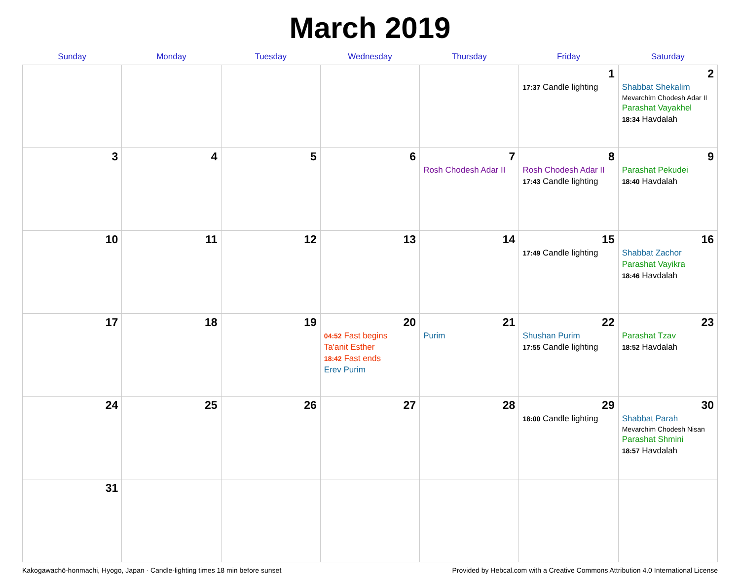March 2019
| Sunday | Monday | Tuesday | Wednesday | Thursday | Friday | Saturday |
| --- | --- | --- | --- | --- | --- | --- |
| | | | | | 1 17:37 Candle lighting | 2 Shabbat Shekalim Mevarchim Chodesh Adar II Parashat Vayakhel 18:34 Havdalah |
| 3 | 4 | 5 | 6 | 7 Rosh Chodesh Adar II | 8 Rosh Chodesh Adar II 17:43 Candle lighting | 9 Parashat Pekudei 18:40 Havdalah |
| 10 | 11 | 12 | 13 | 14 | 15 17:49 Candle lighting | 16 Shabbat Zachor Parashat Vayikra 18:46 Havdalah |
| 17 | 18 | 19 | 20 04:52 Fast begins Ta'anit Esther 18:42 Fast ends Erev Purim | 21 Purim | 22 Shushan Purim 17:55 Candle lighting | 23 Parashat Tzav 18:52 Havdalah |
| 24 | 25 | 26 | 27 | 28 | 29 18:00 Candle lighting | 30 Shabbat Parah Mevarchim Chodesh Nisan Parashat Shmini 18:57 Havdalah |
| 31 | | | | | | |
Kakogawachō-honmachi, Hyogo, Japan · Candle-lighting times 18 min before sunset Provided by Hebcal.com with a Creative Commons Attribution 4.0 International License